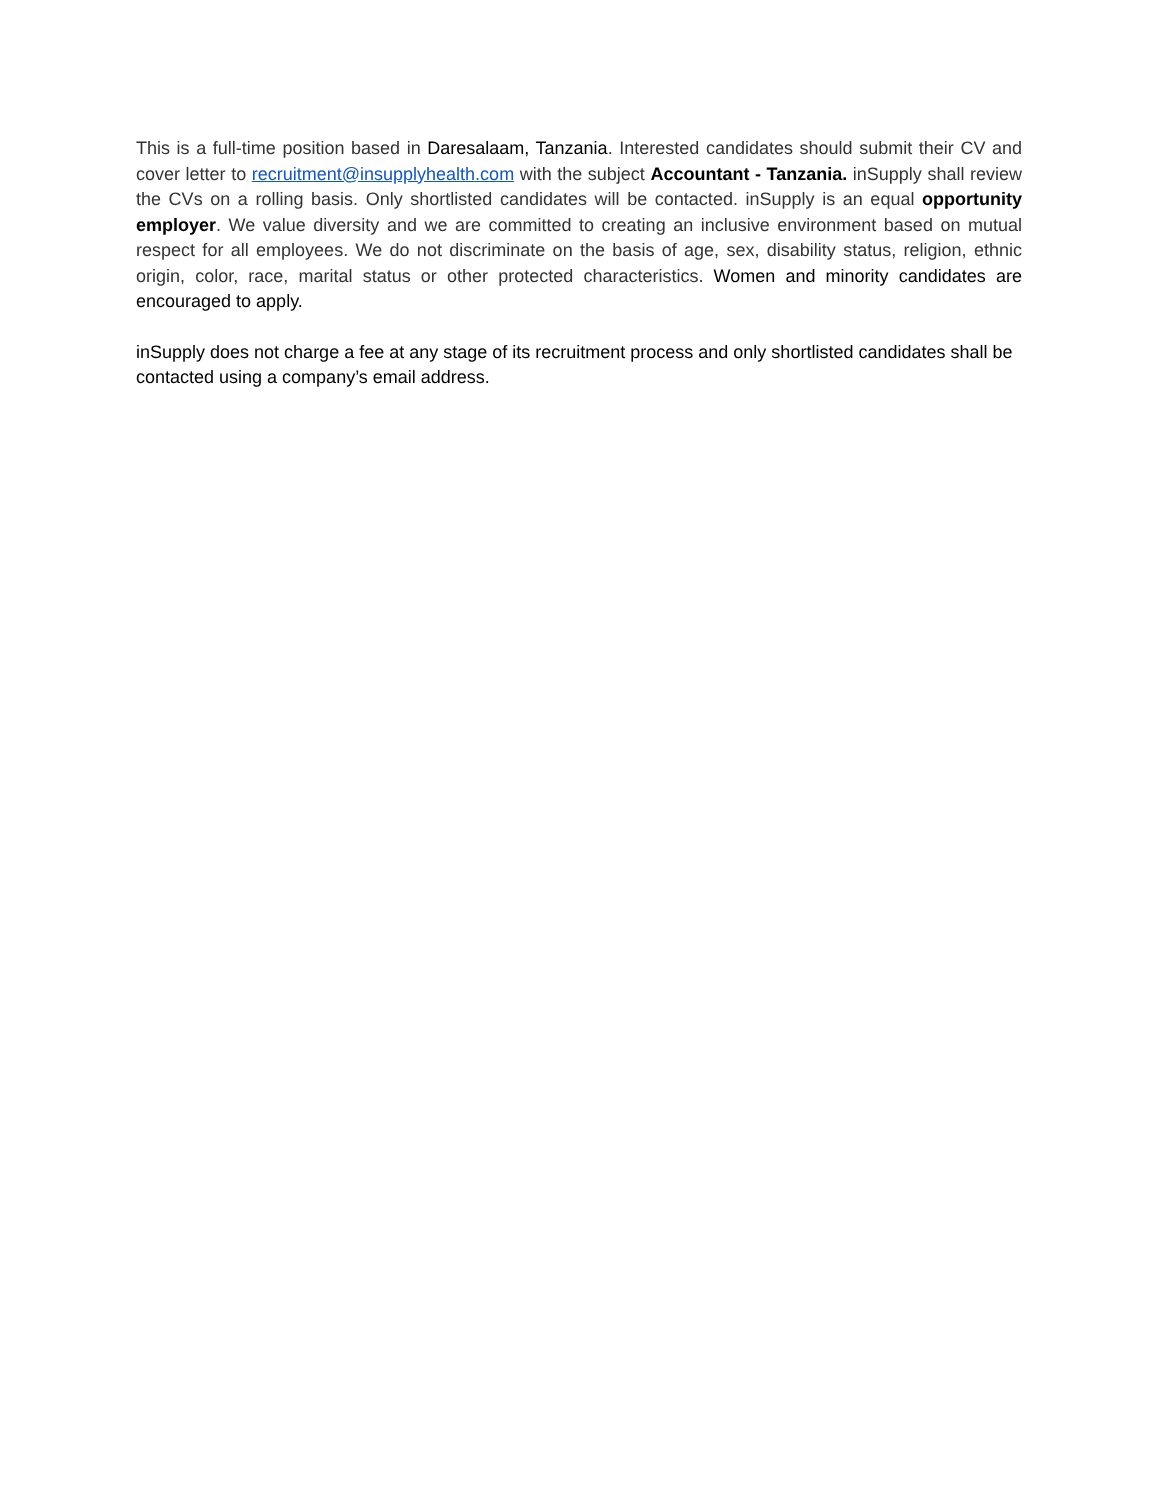This is a full-time position based in Daresalaam, Tanzania. Interested candidates should submit their CV and cover letter to recruitment@insupplyhealth.com with the subject Accountant - Tanzania. inSupply shall review the CVs on a rolling basis. Only shortlisted candidates will be contacted. inSupply is an equal opportunity employer. We value diversity and we are committed to creating an inclusive environment based on mutual respect for all employees. We do not discriminate on the basis of age, sex, disability status, religion, ethnic origin, color, race, marital status or other protected characteristics. Women and minority candidates are encouraged to apply.
inSupply does not charge a fee at any stage of its recruitment process and only shortlisted candidates shall be contacted using a company’s email address.